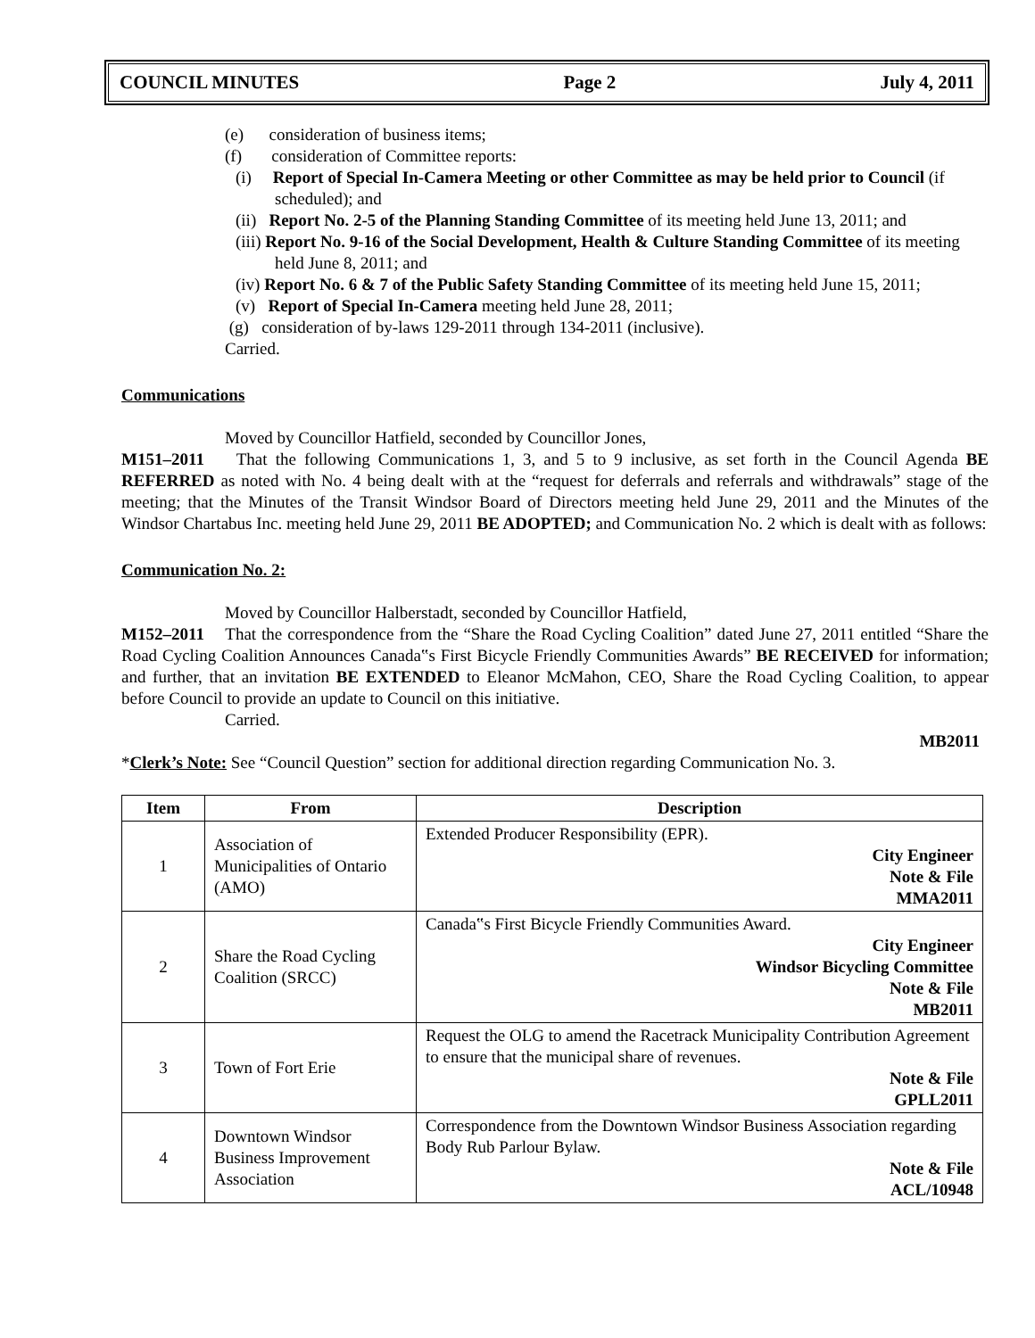COUNCIL MINUTES Page 2 July 4, 2011
(e) consideration of business items;
(f) consideration of Committee reports:
(i) Report of Special In-Camera Meeting or other Committee as may be held prior to Council (if scheduled); and
(ii) Report No. 2-5 of the Planning Standing Committee of its meeting held June 13, 2011; and
(iii) Report No. 9-16 of the Social Development, Health & Culture Standing Committee of its meeting held June 8, 2011; and
(iv) Report No. 6 & 7 of the Public Safety Standing Committee of its meeting held June 15, 2011;
(v) Report of Special In-Camera meeting held June 28, 2011;
(g) consideration of by-laws 129-2011 through 134-2011 (inclusive).
Carried.
Communications
Moved by Councillor Hatfield, seconded by Councillor Jones,
M151–2011 That the following Communications 1, 3, and 5 to 9 inclusive, as set forth in the Council Agenda BE REFERRED as noted with No. 4 being dealt with at the “request for deferrals and referrals and withdrawals” stage of the meeting; that the Minutes of the Transit Windsor Board of Directors meeting held June 29, 2011 and the Minutes of the Windsor Chartabus Inc. meeting held June 29, 2011 BE ADOPTED; and Communication No. 2 which is dealt with as follows:
Communication No. 2:
Moved by Councillor Halberstadt, seconded by Councillor Hatfield,
M152–2011 That the correspondence from the “Share the Road Cycling Coalition” dated June 27, 2011 entitled “Share the Road Cycling Coalition Announces Canada‟s First Bicycle Friendly Communities Awards” BE RECEIVED for information; and further, that an invitation BE EXTENDED to Eleanor McMahon, CEO, Share the Road Cycling Coalition, to appear before Council to provide an update to Council on this initiative.
Carried.
MB2011
*Clerk’s Note: See “Council Question” section for additional direction regarding Communication No. 3.
| Item | From | Description |
| --- | --- | --- |
| 1 | Association of Municipalities of Ontario (AMO) | Extended Producer Responsibility (EPR). City Engineer Note & File MMA2011 |
| 2 | Share the Road Cycling Coalition (SRCC) | Canada‟s First Bicycle Friendly Communities Award. City Engineer Windsor Bicycling Committee Note & File MB2011 |
| 3 | Town of Fort Erie | Request the OLG to amend the Racetrack Municipality Contribution Agreement to ensure that the municipal share of revenues. Note & File GPLL2011 |
| 4 | Downtown Windsor Business Improvement Association | Correspondence from the Downtown Windsor Business Association regarding Body Rub Parlour Bylaw. Note & File ACL/10948 |